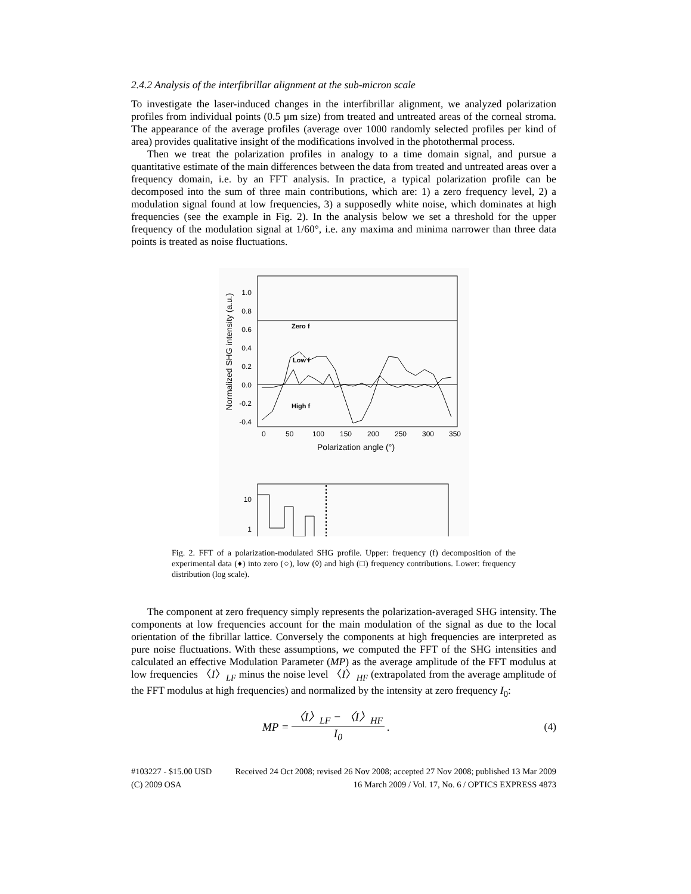2.4.2 Analysis of the interfibrillar alignment at the sub-micron scale
To investigate the laser-induced changes in the interfibrillar alignment, we analyzed polarization profiles from individual points (0.5 µm size) from treated and untreated areas of the corneal stroma. The appearance of the average profiles (average over 1000 randomly selected profiles per kind of area) provides qualitative insight of the modifications involved in the photothermal process.
Then we treat the polarization profiles in analogy to a time domain signal, and pursue a quantitative estimate of the main differences between the data from treated and untreated areas over a frequency domain, i.e. by an FFT analysis. In practice, a typical polarization profile can be decomposed into the sum of three main contributions, which are: 1) a zero frequency level, 2) a modulation signal found at low frequencies, 3) a supposedly white noise, which dominates at high frequencies (see the example in Fig. 2). In the analysis below we set a threshold for the upper frequency of the modulation signal at 1/60°, i.e. any maxima and minima narrower than three data points is treated as noise fluctuations.
1.0
0.8
0.6
0.4
0.2
0.0
-0.2
-0.4
0
50
100
150
200
250
300
350
Polarization angle (°)
Normalized SHG intensity (a.u.)
Zero f
Low f
High f
10
1
Fig. 2. FFT of a polarization-modulated SHG profile. Upper: frequency (f) decomposition of the experimental data (♦) into zero (○), low (◊) and high (□) frequency contributions. Lower: frequency distribution (log scale).
0 10 20 30 40 50x10<sup>-3</sup> Frequency (°<sup>-1</sup>) FFT (a.u.)
The component at zero frequency simply represents the polarization-averaged SHG intensity. The components at low frequencies account for the main modulation of the signal as due to the local orientation of the fibrillar lattice. Conversely the components at high frequencies are interpreted as pure noise fluctuations. With these assumptions, we computed the FFT of the SHG intensities and calculated an effective Modulation Parameter (MP) as the average amplitude of the FFT modulus at low frequencies 〈I〉<sub>LF</sub> minus the noise level 〈I〉<sub>HF</sub> (extrapolated from the average amplitude of the FFT modulus at high frequencies) and normalized by the intensity at zero frequency I<sub>0</sub>:
MP = 〈I〉<sub>LF</sub> − 〈I〉<sub>HF</sub> I<sub>0</sub>. (4)
#103227 - $15.00 USD Received 24 Oct 2008; revised 26 Nov 2008; accepted 27 Nov 2008; published 13 Mar 2009
(C) 2009 OSA 16 March 2009 / Vol. 17, No. 6 / OPTICS EXPRESS 4873